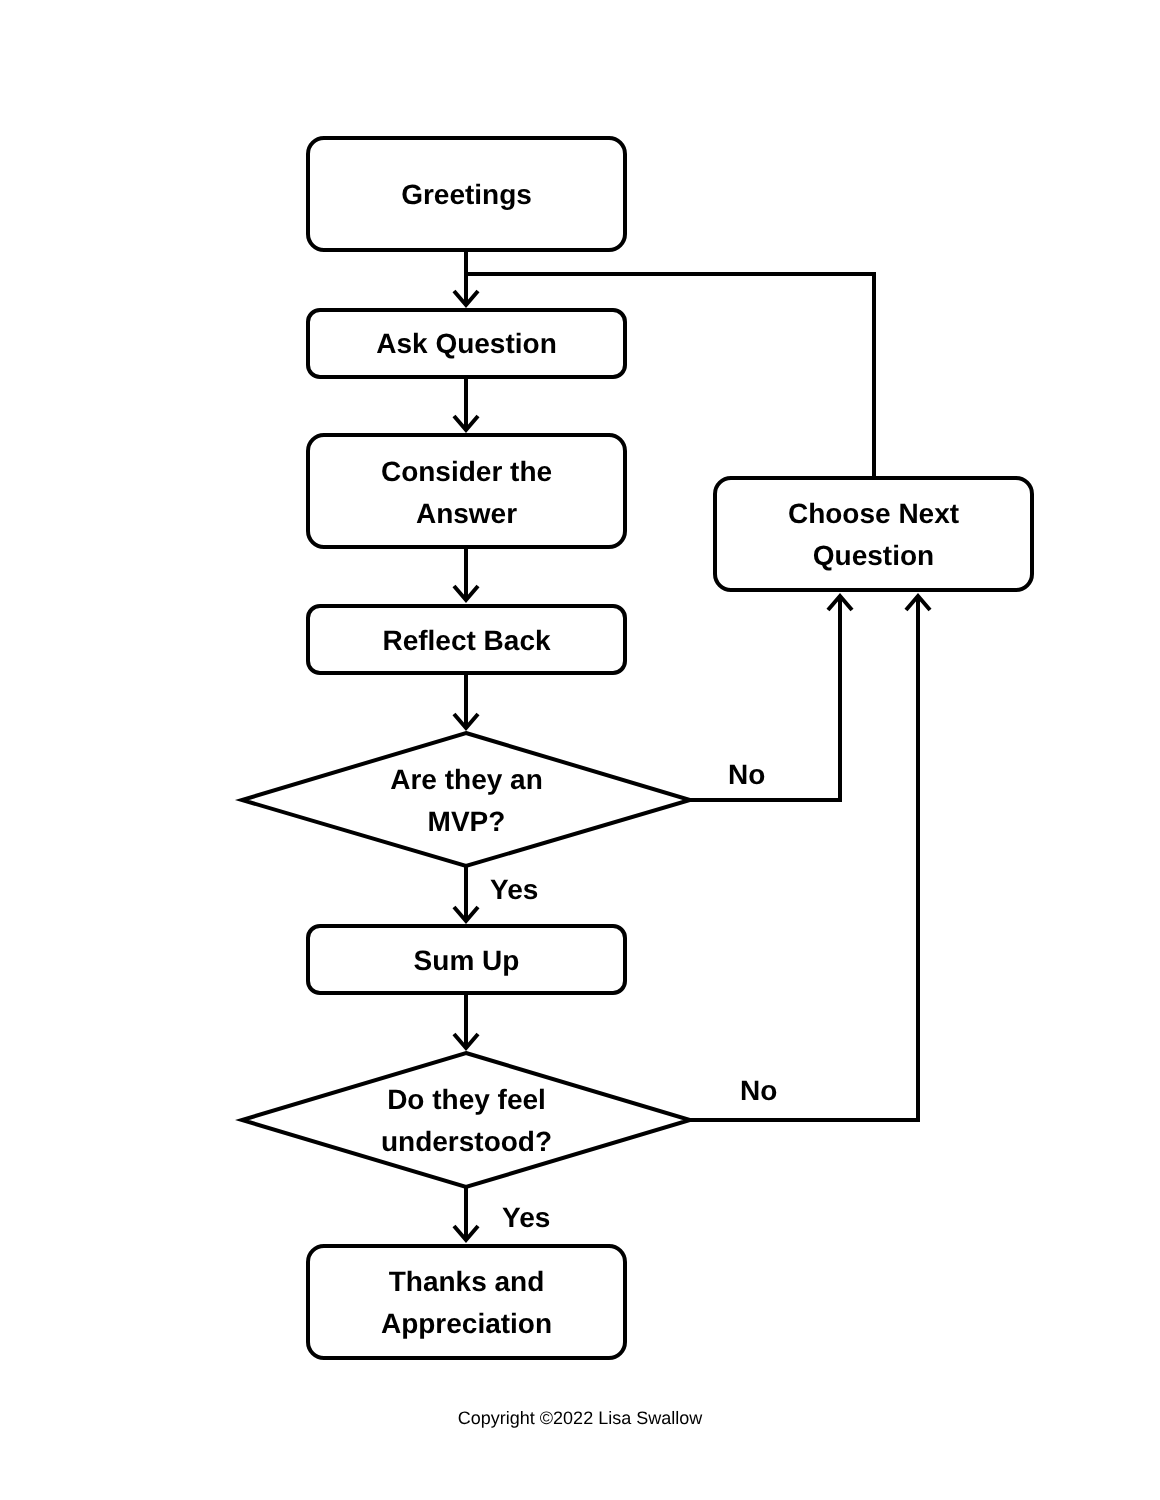Greetings
Ask Question
Consider the
Answer
Choose Next
Question
Reflect Back
Are they an
MVP?
No
Yes
Sum Up
Do they feel
understood?
No
Yes
Thanks and
Appreciation
Copyright ©2022 Lisa Swallow